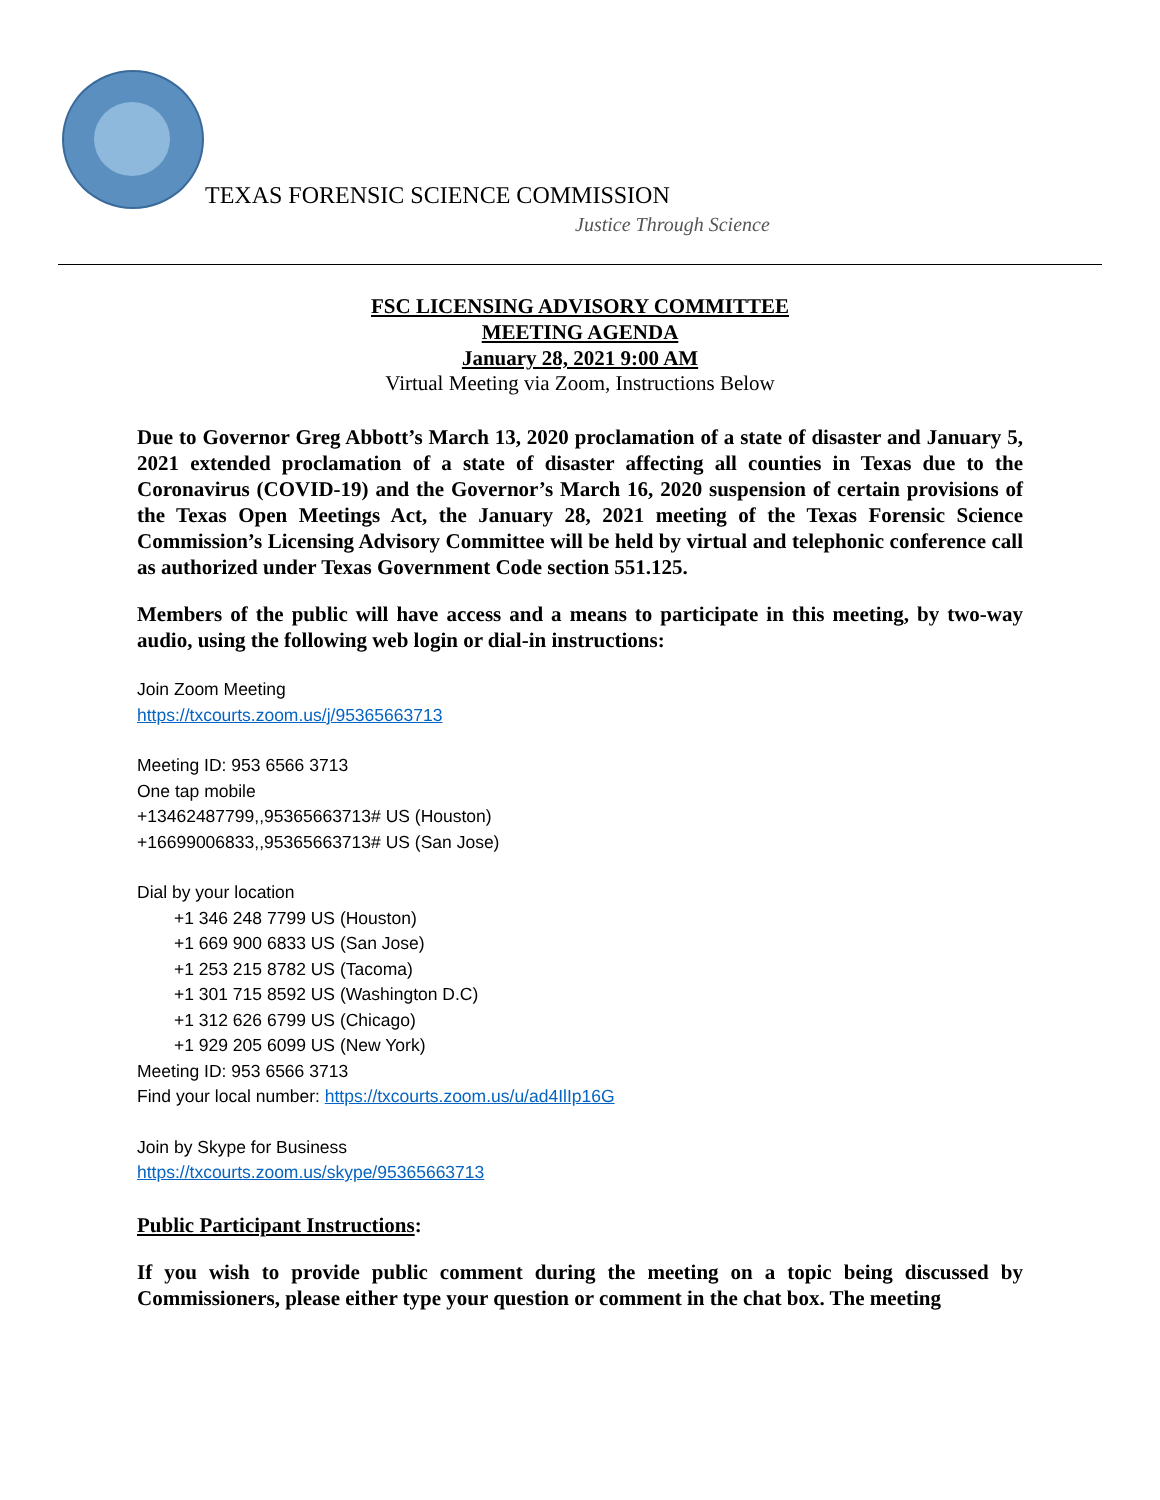TEXAS FORENSIC SCIENCE COMMISSION
Justice Through Science
FSC LICENSING ADVISORY COMMITTEE
MEETING AGENDA
January 28, 2021 9:00 AM
Virtual Meeting via Zoom, Instructions Below
Due to Governor Greg Abbott’s March 13, 2020 proclamation of a state of disaster and January 5, 2021 extended proclamation of a state of disaster affecting all counties in Texas due to the Coronavirus (COVID-19) and the Governor’s March 16, 2020 suspension of certain provisions of the Texas Open Meetings Act, the January 28, 2021 meeting of the Texas Forensic Science Commission’s Licensing Advisory Committee will be held by virtual and telephonic conference call as authorized under Texas Government Code section 551.125.
Members of the public will have access and a means to participate in this meeting, by two-way audio, using the following web login or dial-in instructions:
Join Zoom Meeting
https://txcourts.zoom.us/j/95365663713
Meeting ID: 953 6566 3713
One tap mobile
+13462487799,,95365663713# US (Houston)
+16699006833,,95365663713# US (San Jose)
Dial by your location
+1 346 248 7799 US (Houston)
+1 669 900 6833 US (San Jose)
+1 253 215 8782 US (Tacoma)
+1 301 715 8592 US (Washington D.C)
+1 312 626 6799 US (Chicago)
+1 929 205 6099 US (New York)
Meeting ID: 953 6566 3713
Find your local number: https://txcourts.zoom.us/u/ad4IlIp16G
Join by Skype for Business
https://txcourts.zoom.us/skype/95365663713
Public Participant Instructions:
If you wish to provide public comment during the meeting on a topic being discussed by Commissioners, please either type your question or comment in the chat box. The meeting